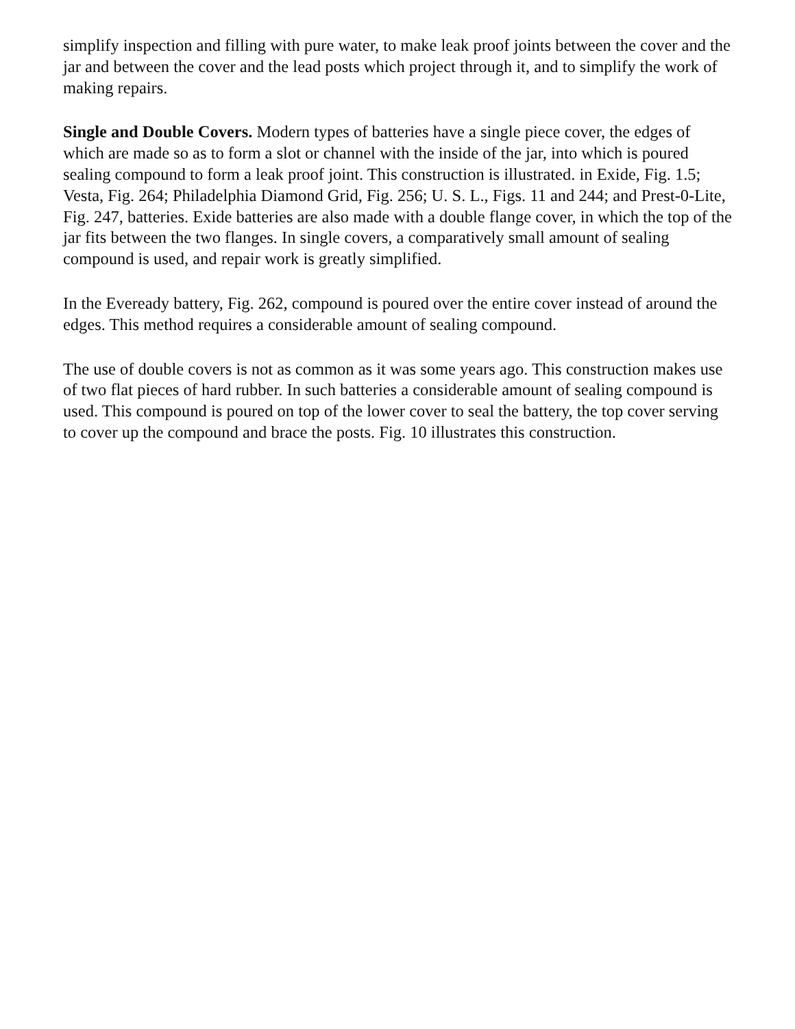simplify inspection and filling with pure water, to make leak proof joints between the cover and the jar and between the cover and the lead posts which project through it, and to simplify the work of making repairs.
Single and Double Covers. Modern types of batteries have a single piece cover, the edges of which are made so as to form a slot or channel with the inside of the jar, into which is poured sealing compound to form a leak proof joint. This construction is illustrated. in Exide, Fig. 1.5; Vesta, Fig. 264; Philadelphia Diamond Grid, Fig. 256; U. S. L., Figs. 11 and 244; and Prest-0-Lite, Fig. 247, batteries. Exide batteries are also made with a double flange cover, in which the top of the jar fits between the two flanges. In single covers, a comparatively small amount of sealing compound is used, and repair work is greatly simplified.
In the Eveready battery, Fig. 262, compound is poured over the entire cover instead of around the edges. This method requires a considerable amount of sealing compound.
The use of double covers is not as common as it was some years ago. This construction makes use of two flat pieces of hard rubber. In such batteries a considerable amount of sealing compound is used. This compound is poured on top of the lower cover to seal the battery, the top cover serving to cover up the compound and brace the posts. Fig. 10 illustrates this construction.